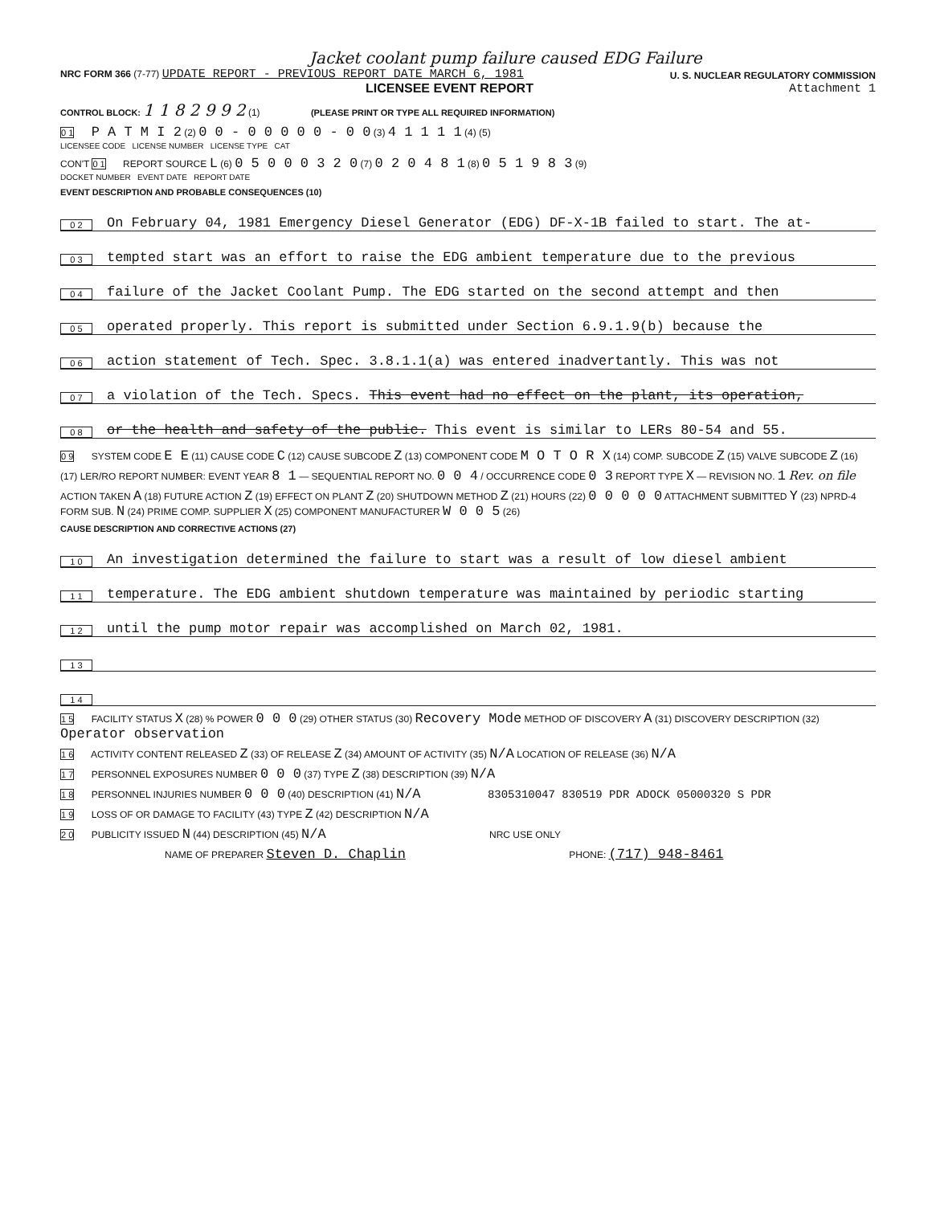Jacket coolant pump failure caused EDG Failure
NRC FORM 366 (7-77) UPDATE REPORT - PREVIOUS REPORT DATE MARCH 6, 1981
U. S. NUCLEAR REGULATORY COMMISSION
LICENSEE EVENT REPORT
Attachment 1
CONTROL BLOCK: 1 1 8 2 9 9 2 (1) (PLEASE PRINT OR TYPE ALL REQUIRED INFORMATION)
0 1 P A T M I 2 (2) 0 0 - 0 0 0 0 0 - 0 0 (3) 4 1 1 1 1 (4) (5)
LICENSEE CODE LICENSE NUMBER LICENSE TYPE CAT
CON'T 0 1 REPORT SOURCE L (6) 0 5 0 0 0 3 2 0 (7) 0 2 0 4 8 1 (8) 0 5 1 9 8 3 (9)
DOCKET NUMBER EVENT DATE REPORT DATE
EVENT DESCRIPTION AND PROBABLE CONSEQUENCES (10)
0 2 On February 04, 1981 Emergency Diesel Generator (EDG) DF-X-1B failed to start. The at-
0 3 tempted start was an effort to raise the EDG ambient temperature due to the previous
0 4 failure of the Jacket Coolant Pump. The EDG started on the second attempt and then
0 5 operated properly. This report is submitted under Section 6.9.1.9(b) because the
0 6 action statement of Tech. Spec. 3.8.1.1(a) was entered inadvertantly. This was not
0 7 a violation of the Tech. Specs. This event had no effect on the plant, its operation,
0 8 or the health and safety of the public. This event is similar to LERs 80-54 and 55.
0 9 SYSTEM CODE E E (11) CAUSE CODE C (12) CAUSE SUBCODE Z (13) COMPONENT CODE M O T O R X (14) COMP. SUBCODE Z (15) VALVE SUBCODE Z (16)
(17) LER/RO REPORT NUMBER: EVENT YEAR 8 1 — SEQUENTIAL REPORT NO. 0 0 4 / OCCURRENCE CODE 0 3 REPORT TYPE X — REVISION NO. 1 Rev. on file
ACTION TAKEN A (18) FUTURE ACTION Z (19) EFFECT ON PLANT Z (20) SHUTDOWN METHOD Z (21) HOURS (22) 0 0 0 0 0 ATTACHMENT SUBMITTED Y (23) NPRD-4 FORM SUB. N (24) PRIME COMP. SUPPLIER X (25) COMPONENT MANUFACTURER W 0 0 5 (26)
CAUSE DESCRIPTION AND CORRECTIVE ACTIONS (27)
1 0 An investigation determined the failure to start was a result of low diesel ambient
1 1 temperature. The EDG ambient shutdown temperature was maintained by periodic starting
1 2 until the pump motor repair was accomplished on March 02, 1981.
1 3
1 4
1 5 FACILITY STATUS X (28) % POWER 0 0 0 (29) OTHER STATUS (30) Recovery Mode METHOD OF DISCOVERY A (31) DISCOVERY DESCRIPTION (32) Operator observation
1 6 ACTIVITY CONTENT RELEASED Z (33) OF RELEASE Z (34) AMOUNT OF ACTIVITY (35) N/A LOCATION OF RELEASE (36) N/A
1 7 PERSONNEL EXPOSURES NUMBER 0 0 0 (37) TYPE Z (38) DESCRIPTION (39) N/A
1 8 PERSONNEL INJURIES NUMBER 0 0 0 (40) DESCRIPTION (41) N/A 8305310047 830519 PDR ADOCK 05000320 S PDR
1 9 LOSS OF OR DAMAGE TO FACILITY (43) TYPE Z (42) DESCRIPTION N/A
2 0 PUBLICITY ISSUED N (44) DESCRIPTION (45) N/A NRC USE ONLY
NAME OF PREPARER Steven D. Chaplin PHONE: (717) 948-8461